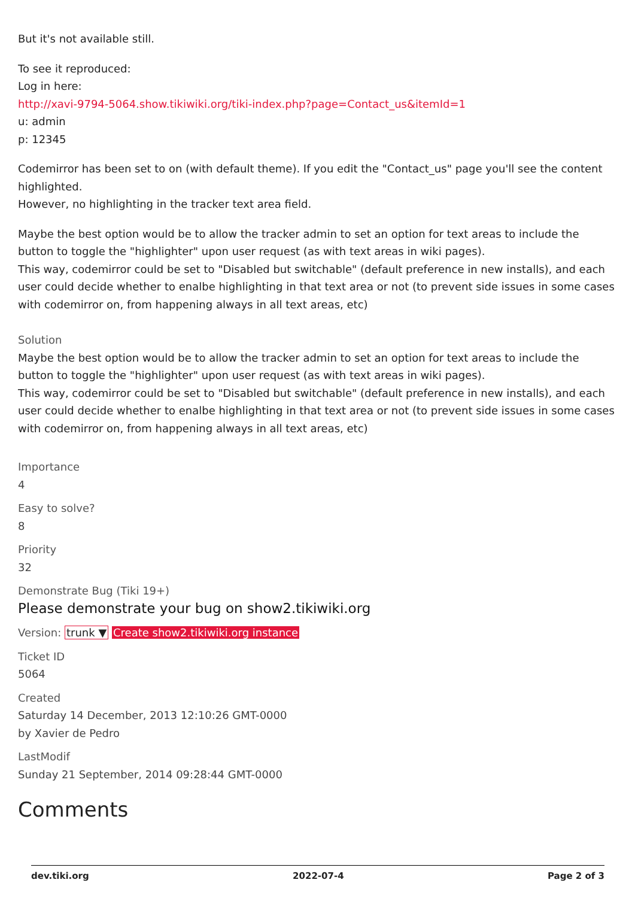But it's not available still.
To see it reproduced:
Log in here:
http://xavi-9794-5064.show.tikiwiki.org/tiki-index.php?page=Contact_us&itemId=1
u: admin
p: 12345
Codemirror has been set to on (with default theme). If you edit the "Contact_us" page you'll see the content highlighted.
However, no highlighting in the tracker text area field.
Maybe the best option would be to allow the tracker admin to set an option for text areas to include the button to toggle the "highlighter" upon user request (as with text areas in wiki pages).
This way, codemirror could be set to "Disabled but switchable" (default preference in new installs), and each user could decide whether to enalbe highlighting in that text area or not (to prevent side issues in some cases with codemirror on, from happening always in all text areas, etc)
Solution
Maybe the best option would be to allow the tracker admin to set an option for text areas to include the button to toggle the "highlighter" upon user request (as with text areas in wiki pages).
This way, codemirror could be set to "Disabled but switchable" (default preference in new installs), and each user could decide whether to enalbe highlighting in that text area or not (to prevent side issues in some cases with codemirror on, from happening always in all text areas, etc)
Importance
4
Easy to solve?
8
Priority
32
Demonstrate Bug (Tiki 19+)
Please demonstrate your bug on show2.tikiwiki.org
Version: trunk ▼ Create show2.tikiwiki.org instance
Ticket ID
5064
Created
Saturday 14 December, 2013 12:10:26 GMT-0000
by Xavier de Pedro
LastModif
Sunday 21 September, 2014 09:28:44 GMT-0000
Comments
dev.tiki.org 2022-07-4 Page 2 of 3